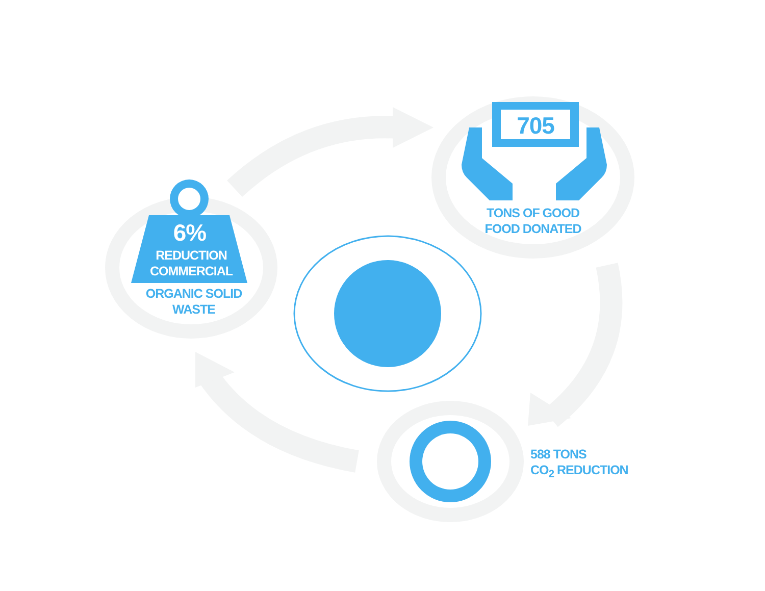6%
REDUCTION
COMMERCIAL
ORGANIC SOLID
WASTE
705
TONS OF GOOD
FOOD DONATED
588 TONS
CO<sub>2</sub> REDUCTION